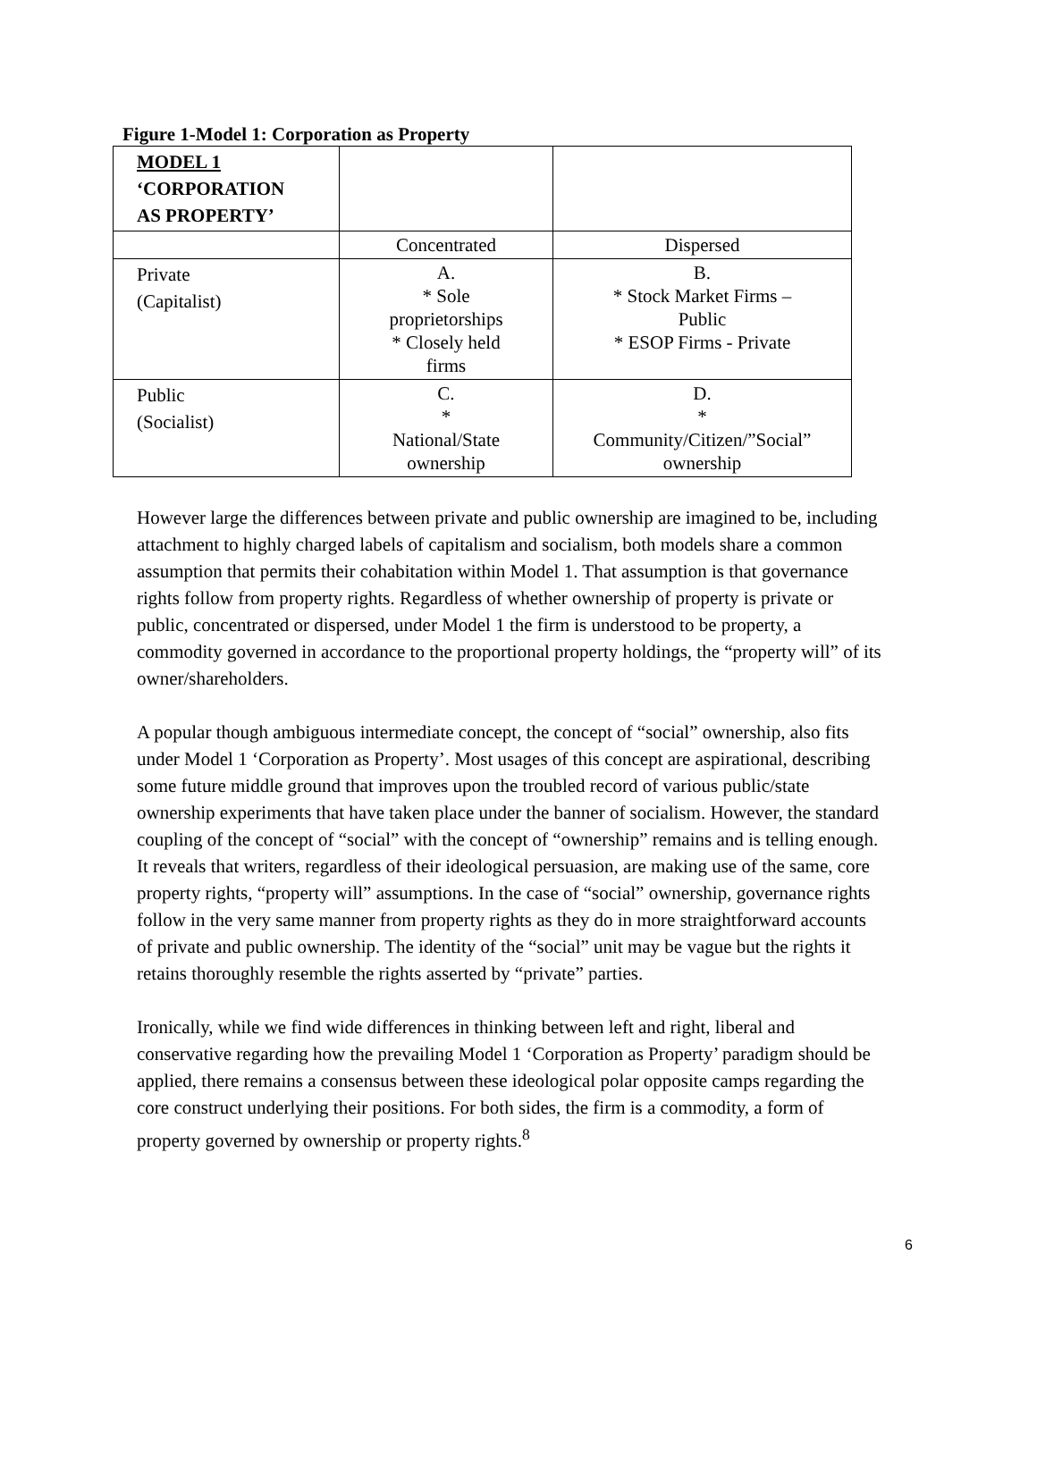Figure 1-Model 1: Corporation as Property
| MODEL 1 ‘CORPORATION AS PROPERTY’ | | |
| | Concentrated | Dispersed |
| Private (Capitalist) | A. * Sole proprietorships * Closely held firms | B. * Stock Market Firms – Public * ESOP Firms - Private |
| Public (Socialist) | C. * National/State ownership | D. * Community/Citizen/”Social” ownership |
However large the differences between private and public ownership are imagined to be, including attachment to highly charged labels of capitalism and socialism, both models share a common assumption that permits their cohabitation within Model 1. That assumption is that governance rights follow from property rights. Regardless of whether ownership of property is private or public, concentrated or dispersed, under Model 1 the firm is understood to be property, a commodity governed in accordance to the proportional property holdings, the “property will” of its owner/shareholders.
A popular though ambiguous intermediate concept, the concept of “social” ownership, also fits under Model 1 ‘Corporation as Property’. Most usages of this concept are aspirational, describing some future middle ground that improves upon the troubled record of various public/state ownership experiments that have taken place under the banner of socialism. However, the standard coupling of the concept of “social” with the concept of “ownership” remains and is telling enough. It reveals that writers, regardless of their ideological persuasion, are making use of the same, core property rights, “property will” assumptions. In the case of “social” ownership, governance rights follow in the very same manner from property rights as they do in more straightforward accounts of private and public ownership. The identity of the “social” unit may be vague but the rights it retains thoroughly resemble the rights asserted by “private” parties.
Ironically, while we find wide differences in thinking between left and right, liberal and conservative regarding how the prevailing Model 1 ‘Corporation as Property’ paradigm should be applied, there remains a consensus between these ideological polar opposite camps regarding the core construct underlying their positions. For both sides, the firm is a commodity, a form of property governed by ownership or property rights.<sup>8</sup>
6